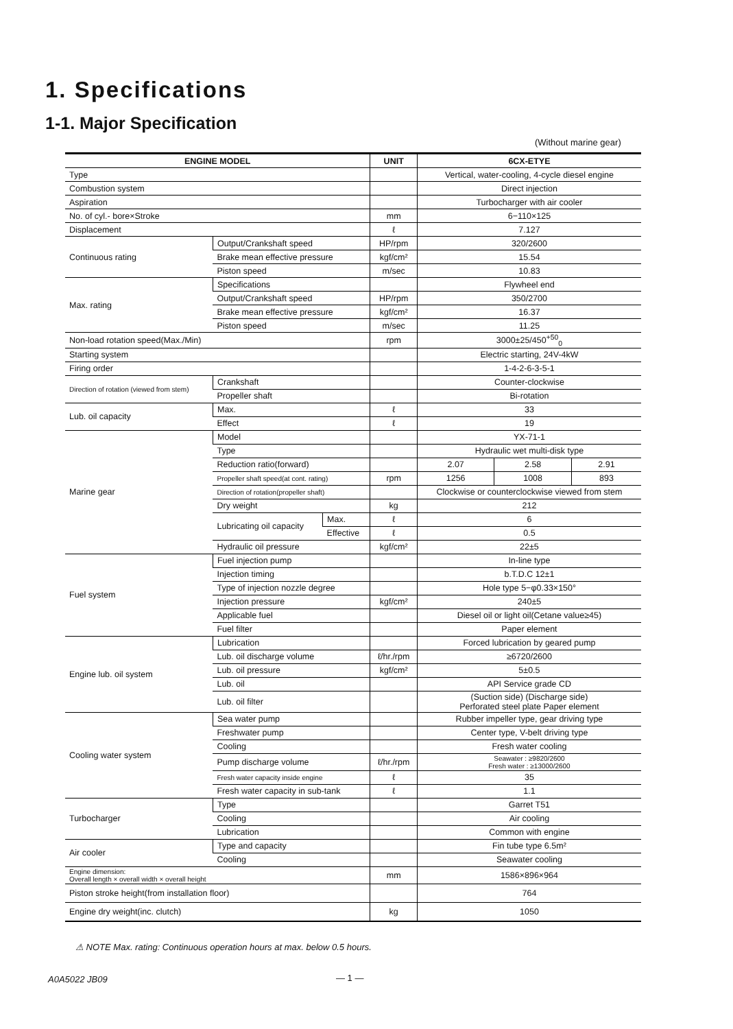1. Specifications
1-1. Major Specification
(Without marine gear)
| ENGINE MODEL | | | UNIT | 6CX-ETYE | | |
| --- | --- | --- | --- | --- | --- | --- |
| Type | | | | Vertical, water-cooling, 4-cycle diesel engine | | |
| Combustion system | | | | Direct injection | | |
| Aspiration | | | | Turbocharger with air cooler | | |
| No. of cyl.- bore×Stroke | | | mm | 6−110×125 | | |
| Displacement | | | ℓ | 7.127 | | |
| Continuous rating | Output/Crankshaft speed | | HP/rpm | 320/2600 | | |
| | Brake mean effective pressure | | kgf/cm² | 15.54 | | |
| | Piston speed | | m/sec | 10.83 | | |
| Max. rating | Specifications | | | Flywheel end | | |
| | Output/Crankshaft speed | | HP/rpm | 350/2700 | | |
| | Brake mean effective pressure | | kgf/cm² | 16.37 | | |
| | Piston speed | | m/sec | 11.25 | | |
| Non-load rotation speed(Max./Min) | | | rpm | 3000±25/450<sup>+50</sup><sub>0</sub> | | |
| Starting system | | | | Electric starting, 24V-4kW | | |
| Firing order | | | | 1-4-2-6-3-5-1 | | |
| Direction of rotation (viewed from stem) | Crankshaft | | | Counter-clockwise | | |
| | Propeller shaft | | | Bi-rotation | | |
| Lub. oil capacity | Max. | | ℓ | 33 | | |
| | Effect | | ℓ | 19 | | |
| Marine gear | Model | | | YX-71-1 | | |
| | Type | | | Hydraulic wet multi-disk type | | |
| | Reduction ratio(forward) | | | 2.07 | 2.58 | 2.91 |
| | Propeller shaft speed(at cont. rating) | | rpm | 1256 | 1008 | 893 |
| | Direction of rotation(propeller shaft) | | | Clockwise or counterclockwise viewed from stem | | |
| | Dry weight | | kg | 212 | | |
| | Lubricating oil capacity | Max. | ℓ | 6 | | |
| | | Effective | ℓ | 0.5 | | |
| | Hydraulic oil pressure | | kgf/cm² | 22±5 | | |
| Fuel system | Fuel injection pump | | | In-line type | | |
| | Injection timing | | | b.T.D.C 12±1 | | |
| | Type of injection nozzle degree | | | Hole type 5−φ0.33×150° | | |
| | Injection pressure | | kgf/cm² | 240±5 | | |
| | Applicable fuel | | | Diesel oil or light oil(Cetane value≥45) | | |
| | Fuel filter | | | Paper element | | |
| Engine lub. oil system | Lubrication | | | Forced lubrication by geared pump | | |
| | Lub. oil discharge volume | | ℓ/hr./rpm | ≥6720/2600 | | |
| | Lub. oil pressure | | kgf/cm² | 5±0.5 | | |
| | Lub. oil | | | API Service grade CD | | |
| | Lub. oil filter | | | (Suction side) (Discharge side) Perforated steel plate Paper element | | |
| Cooling water system | Sea water pump | | | Rubber impeller type, gear driving type | | |
| | Freshwater pump | | | Center type, V-belt driving type | | |
| | Cooling | | | Fresh water cooling | | |
| | Pump discharge volume | | ℓ/hr./rpm | Seawater : ≥9820/2600 Fresh water : ≥13000/2600 | | |
| | Fresh water capacity inside engine | | ℓ | 35 | | |
| | Fresh water capacity in sub-tank | | ℓ | 1.1 | | |
| Turbocharger | Type | | | Garret T51 | | |
| | Cooling | | | Air cooling | | |
| | Lubrication | | | Common with engine | | |
| Air cooler | Type and capacity | | | Fin tube type 6.5m² | | |
| | Cooling | | | Seawater cooling | | |
| Engine dimension: Overall length × overall width × overall height | | | mm | 1586×896×964 | | |
| Piston stroke height(from installation floor) | | | | 764 | | |
| Engine dry weight(inc. clutch) | | | kg | 1050 | | |
⚠ NOTE Max. rating: Continuous operation hours at max. below 0.5 hours.
A0A5022 JB09 — 1 —